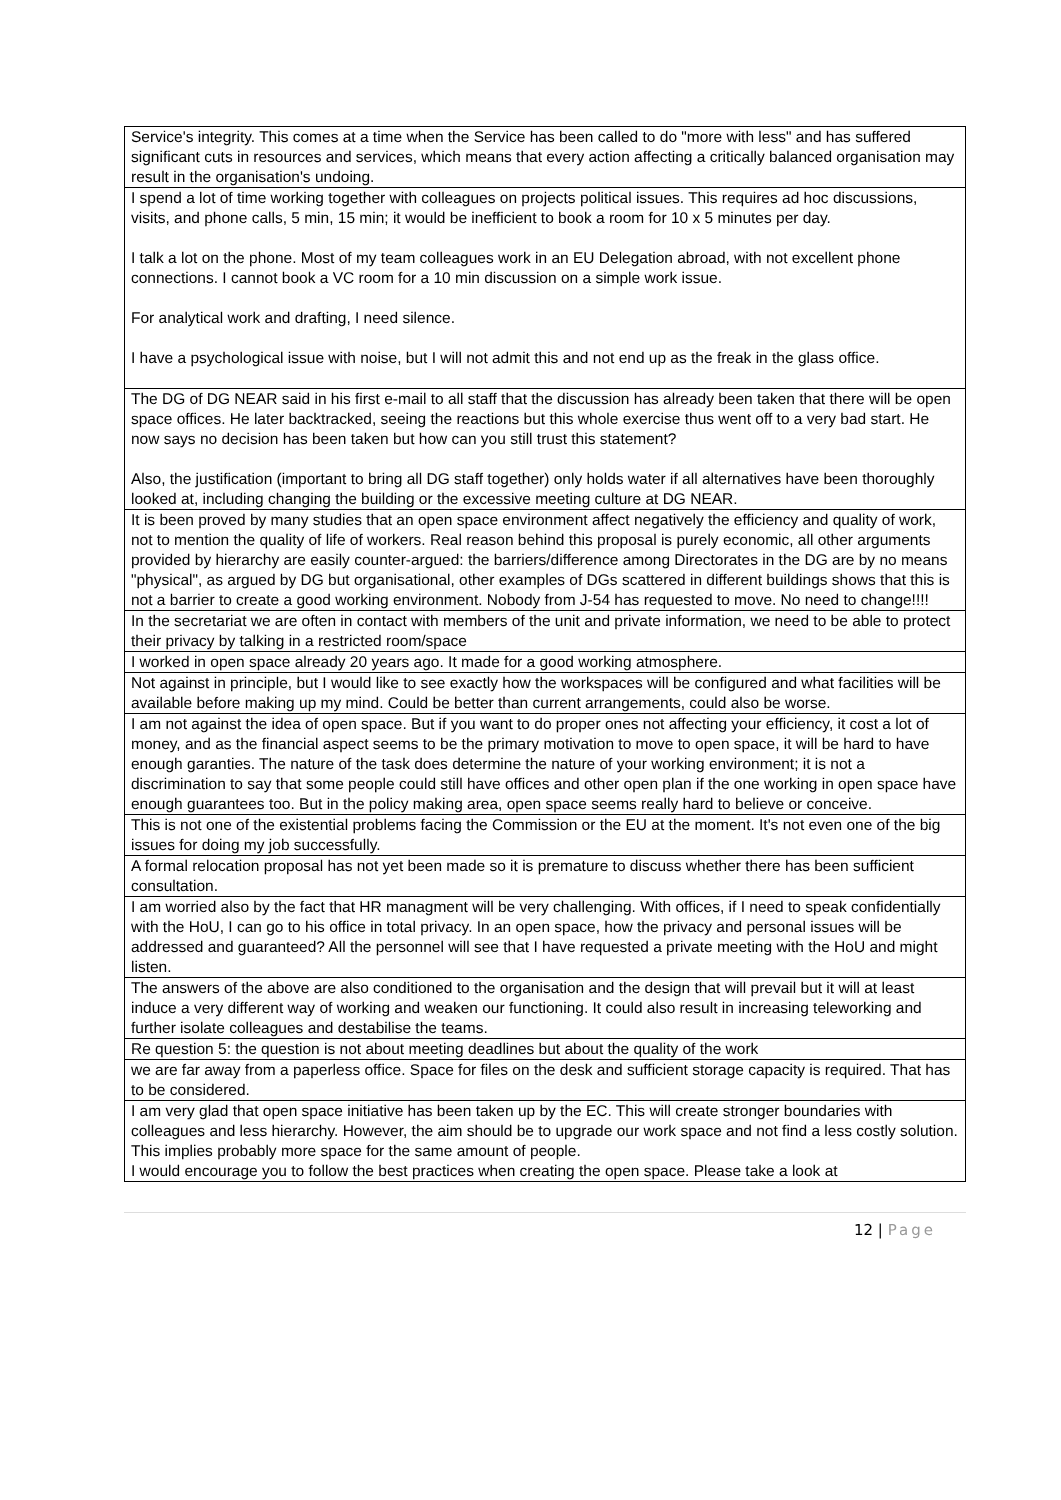| Service's integrity. This comes at a time when the Service has been called to do "more with less" and has suffered significant cuts in resources and services, which means that every action affecting a critically balanced organisation may result in the organisation's undoing. |
| I spend a lot of time working together with colleagues on projects political issues. This requires ad hoc discussions, visits, and phone calls, 5 min, 15 min; it would be inefficient to book a room for 10 x 5 minutes per day. I talk a lot on the phone. Most of my team colleagues work in an EU Delegation abroad, with not excellent phone connections. I cannot book a VC room for a 10 min discussion on a simple work issue. For analytical work and drafting, I need silence. I have a psychological issue with noise, but I will not admit this and not end up as the freak in the glass office. |
| The DG of DG NEAR said in his first e-mail to all staff that the discussion has already been taken that there will be open space offices. He later backtracked, seeing the reactions but this whole exercise thus went off to a very bad start. He now says no decision has been taken but how can you still trust this statement? Also, the justification (important to bring all DG staff together) only holds water if all alternatives have been thoroughly looked at, including changing the building or the excessive meeting culture at DG NEAR. |
| It is been proved by many studies that an open space environment affect negatively the efficiency and quality of work, not to mention the quality of life of workers. Real reason behind this proposal is purely economic, all other arguments provided by hierarchy are easily counter-argued: the barriers/difference among Directorates in the DG are by no means "physical", as argued by DG but organisational, other examples of DGs scattered in different buildings shows that this is not a barrier to create a good working environment. Nobody from J-54 has requested to move. No need to change!!!! |
| In the secretariat we are often in contact with members of the unit and private information, we need to be able to protect their privacy by talking in a restricted room/space |
| I worked in open space already 20 years ago. It made for a good working atmosphere. |
| Not against in principle, but I would like to see exactly how the workspaces will be configured and what facilities will be available before making up my mind. Could be better than current arrangements, could also be worse. |
| I am not against the idea of open space. But if you want to do proper ones not affecting your efficiency, it cost a lot of money, and as the financial aspect seems to be the primary motivation to move to open space, it will be hard to have enough garanties. The nature of the task does determine the nature of your working environment; it is not a discrimination to say that some people could still have offices and other open plan if the one working in open space have enough guarantees too. But in the policy making area, open space seems really hard to believe or conceive. |
| This is not one of the existential problems facing the Commission or the EU at the moment. It's not even one of the big issues for doing my job successfully. |
| A formal relocation proposal has not yet been made so it is premature to discuss whether there has been sufficient consultation. |
| I am worried also by the fact that HR managment will be very challenging. With offices, if I need to speak confidentially with the HoU, I can go to his office in total privacy. In an open space, how the privacy and personal issues will be addressed and guaranteed? All the personnel will see that I have requested a private meeting with the HoU and might listen. |
| The answers of the above are also conditioned to the organisation and the design that will prevail but it will at least induce a very different way of working and weaken our functioning. It could also result in increasing teleworking and further isolate colleagues and destabilise the teams. |
| Re question 5: the question is not about meeting deadlines but about the quality of the work |
| we are far away from a paperless office. Space for files on the desk and sufficient storage capacity is required. That has to be considered. |
| I am very glad that open space initiative has been taken up by the EC. This will create stronger boundaries with colleagues and less hierarchy. However, the aim should be to upgrade our work space and not find a less costly solution. This implies probably more space for the same amount of people. I would encourage you to follow the best practices when creating the open space. Please take a look at |
12 | Page